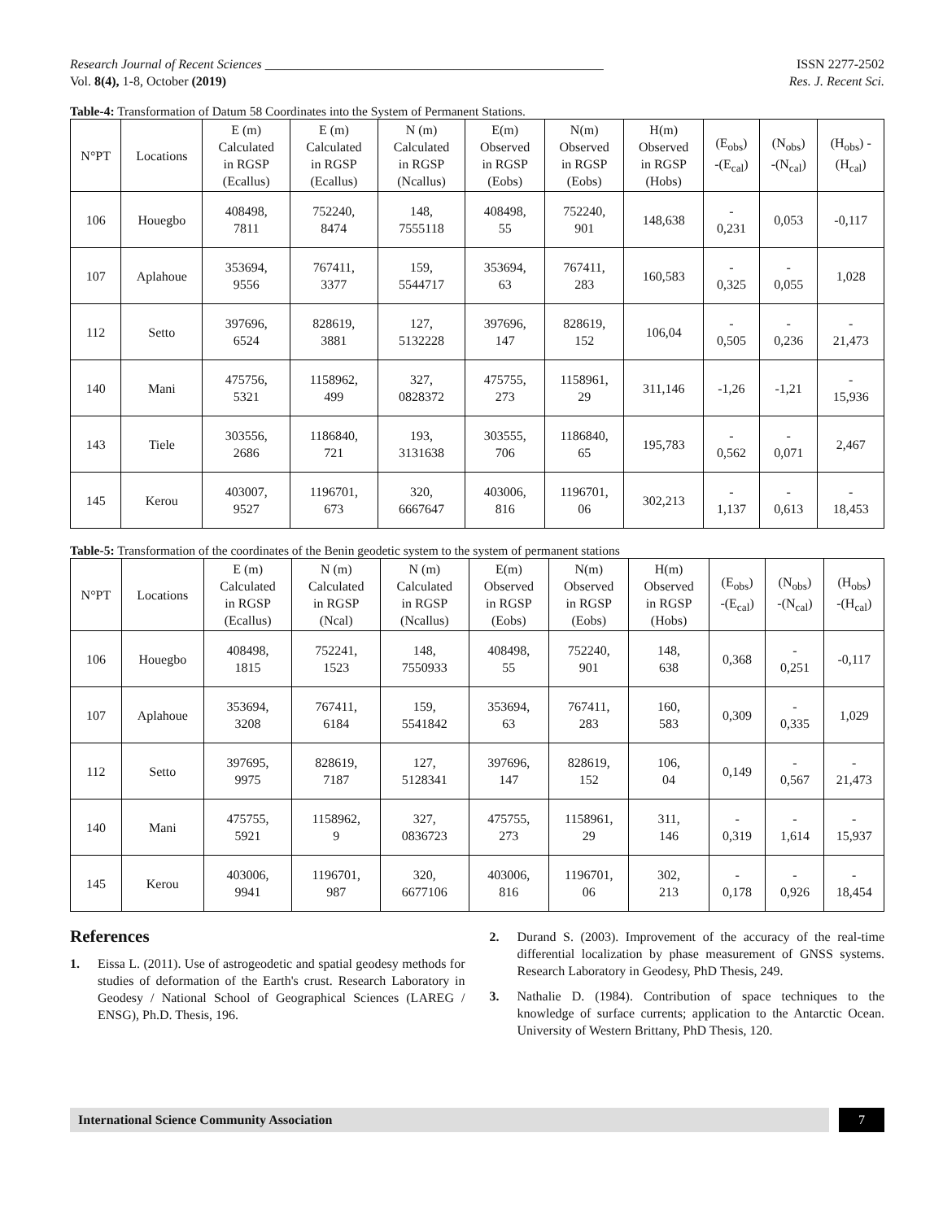Research Journal of Recent Sciences ____________________________________________________ ISSN 2277-2502
Vol. 8(4), 1-8, October (2019) Res. J. Recent Sci.
Table-4: Transformation of Datum 58 Coordinates into the System of Permanent Stations.
| N°PT | Locations | E (m) Calculated in RGSP (Ecallus) | E (m) Calculated in RGSP (Ecallus) | N (m) Calculated in RGSP (Ncallus) | E(m) Observed in RGSP (Eobs) | N(m) Observed in RGSP (Eobs) | H(m) Observed in RGSP (Hobs) | (E<sub>obs</sub>) -(E<sub>cal</sub>) | (N<sub>obs</sub>) -(N<sub>cal</sub>) | (H<sub>obs</sub>) - (H<sub>cal</sub>) |
| --- | --- | --- | --- | --- | --- | --- | --- | --- | --- | --- |
| 106 | Houegbo | 408498, 7811 | 752240, 8474 | 148, 7555118 | 408498, 55 | 752240, 901 | 148,638 | - 0,231 | 0,053 | -0,117 |
| 107 | Aplahoue | 353694, 9556 | 767411, 3377 | 159, 5544717 | 353694, 63 | 767411, 283 | 160,583 | - 0,325 | - 0,055 | 1,028 |
| 112 | Setto | 397696, 6524 | 828619, 3881 | 127, 5132228 | 397696, 147 | 828619, 152 | 106,04 | - 0,505 | - 0,236 | - 21,473 |
| 140 | Mani | 475756, 5321 | 1158962, 499 | 327, 0828372 | 475755, 273 | 1158961, 29 | 311,146 | -1,26 | -1,21 | - 15,936 |
| 143 | Tiele | 303556, 2686 | 1186840, 721 | 193, 3131638 | 303555, 706 | 1186840, 65 | 195,783 | - 0,562 | - 0,071 | 2,467 |
| 145 | Kerou | 403007, 9527 | 1196701, 673 | 320, 6667647 | 403006, 816 | 1196701, 06 | 302,213 | - 1,137 | - 0,613 | - 18,453 |
Table-5: Transformation of the coordinates of the Benin geodetic system to the system of permanent stations
| N°PT | Locations | E (m) Calculated in RGSP (Ecallus) | N (m) Calculated in RGSP (Ncal) | N (m) Calculated in RGSP (Ncallus) | E(m) Observed in RGSP (Eobs) | N(m) Observed in RGSP (Eobs) | H(m) Observed in RGSP (Hobs) | (E<sub>obs</sub>) -(E<sub>cal</sub>) | (N<sub>obs</sub>) -(N<sub>cal</sub>) | (H<sub>obs</sub>) -(H<sub>cal</sub>) |
| --- | --- | --- | --- | --- | --- | --- | --- | --- | --- | --- |
| 106 | Houegbo | 408498, 1815 | 752241, 1523 | 148, 7550933 | 408498, 55 | 752240, 901 | 148, 638 | 0,368 | - 0,251 | -0,117 |
| 107 | Aplahoue | 353694, 3208 | 767411, 6184 | 159, 5541842 | 353694, 63 | 767411, 283 | 160, 583 | 0,309 | - 0,335 | 1,029 |
| 112 | Setto | 397695, 9975 | 828619, 7187 | 127, 5128341 | 397696, 147 | 828619, 152 | 106, 04 | 0,149 | - 0,567 | - 21,473 |
| 140 | Mani | 475755, 5921 | 1158962, 9 | 327, 0836723 | 475755, 273 | 1158961, 29 | 311, 146 | - 0,319 | - 1,614 | - 15,937 |
| 145 | Kerou | 403006, 9941 | 1196701, 987 | 320, 6677106 | 403006, 816 | 1196701, 06 | 302, 213 | - 0,178 | - 0,926 | - 18,454 |
References
1. Eissa L. (2011). Use of astrogeodetic and spatial geodesy methods for studies of deformation of the Earth's crust. Research Laboratory in Geodesy / National School of Geographical Sciences (LAREG / ENSG), Ph.D. Thesis, 196.
2. Durand S. (2003). Improvement of the accuracy of the real-time differential localization by phase measurement of GNSS systems. Research Laboratory in Geodesy, PhD Thesis, 249.
3. Nathalie D. (1984). Contribution of space techniques to the knowledge of surface currents; application to the Antarctic Ocean. University of Western Brittany, PhD Thesis, 120.
International Science Community Association
7